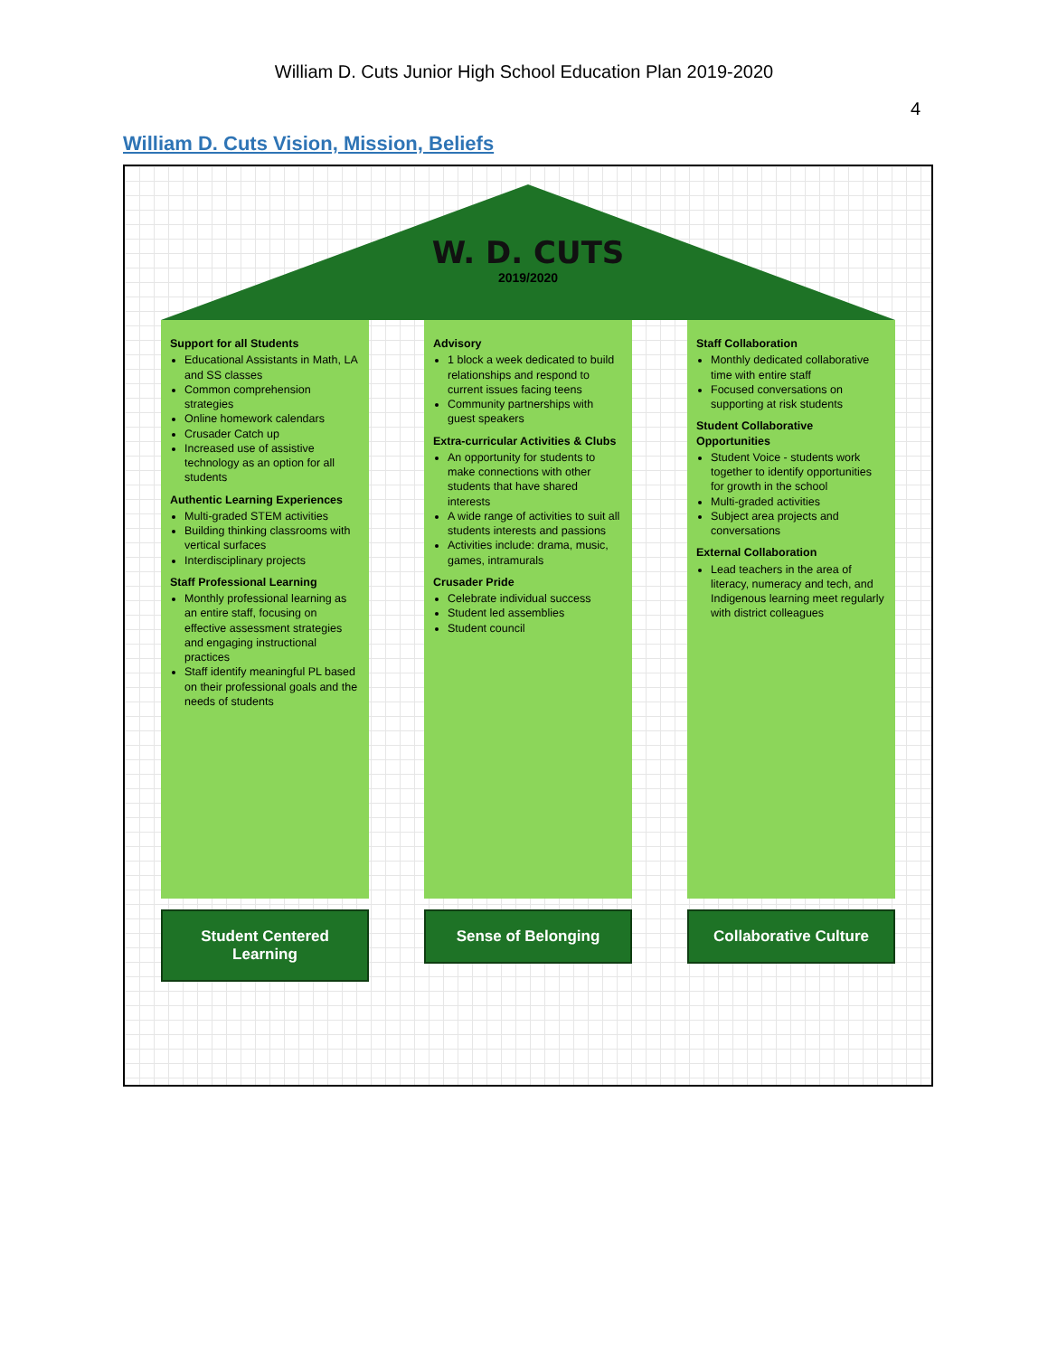William D. Cuts Junior High School Education Plan 2019-2020
4
William D. Cuts Vision, Mission, Beliefs
W. D. CUTS
2019/2020
Support for all Students
Educational Assistants in Math, LA and SS classes
Common comprehension strategies
Online homework calendars
Crusader Catch up
Increased use of assistive technology as an option for all students
Authentic Learning Experiences
Multi-graded STEM activities
Building thinking classrooms with vertical surfaces
Interdisciplinary projects
Staff Professional Learning
Monthly professional learning as an entire staff, focusing on effective assessment strategies and engaging instructional practices
Staff identify meaningful PL based on their professional goals and the needs of students
Student Centered Learning
Advisory
1 block a week dedicated to build relationships and respond to current issues facing teens
Community partnerships with guest speakers
Extra-curricular Activities & Clubs
An opportunity for students to make connections with other students that have shared interests
A wide range of activities to suit all students interests and passions
Activities include: drama, music, games, intramurals
Crusader Pride
Celebrate individual success
Student led assemblies
Student council
Sense of Belonging
Staff Collaboration
Monthly dedicated collaborative time with entire staff
Focused conversations on supporting at risk students
Student Collaborative Opportunities
Student Voice - students work together to identify opportunities for growth in the school
Multi-graded activities
Subject area projects and conversations
External Collaboration
Lead teachers in the area of literacy, numeracy and tech, and Indigenous learning meet regularly with district colleagues
Collaborative Culture